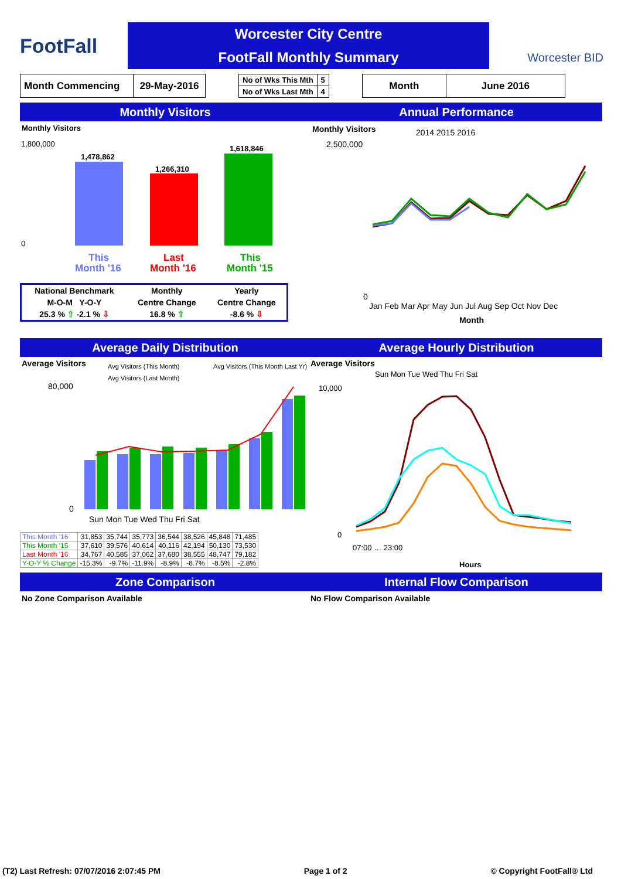FootFall
Worcester City Centre
FootFall Monthly Summary
Worcester BID
| Month Commencing | 29-May-2016 |
| No of Wks This Mth | 5 |
| No of Wks Last Mth | 4 |
| Month | June 2016 |
Monthly Visitors
Monthly Visitors
1,478,862
1,266,310
1,618,846
1,800,000
0
This
Month '16
Last
Month '16
This
Month '15
| National Benchmark | Monthly | Yearly |
| M-O-M Y-O-Y | Centre Change | Centre Change |
| 25.3 % ⇧ -2.1 % ⇩ | 16.8 % ⇧ | -8.6 % ⇩ |
Annual Performance
Monthly Visitors
2014 2015 2016
2,500,000
0
Jan Feb Mar Apr May Jun Jul Aug Sep Oct Nov Dec
Month
Average Daily Distribution
Average Visitors
Avg Visitors (This Month)
Avg Visitors (This Month Last Yr)
Avg Visitors (Last Month)
80,000
0
Sun Mon Tue Wed Thu Fri Sat
| This Month '16 | 31,853 | 35,744 | 35,773 | 36,544 | 38,526 | 45,848 | 71,485 |
| This Month '15 | 37,610 | 39,576 | 40,614 | 40,116 | 42,194 | 50,130 | 73,530 |
| Last Month '16 | 34,767 | 40,585 | 37,062 | 37,680 | 38,555 | 48,747 | 79,182 |
| Y-O-Y % Change | -15.3% | -9.7% | -11.9% | -8.9% | -8.7% | -8.5% | -2.8% |
Average Hourly Distribution
Average Visitors
Sun Mon Tue Wed Thu Fri Sat
10,000
0
Hours
07:00 … 23:00
Zone Comparison
No Zone Comparison Available
Internal Flow Comparison
No Flow Comparison Available
(T2) Last Refresh: 07/07/2016 2:07:45 PM Page 1 of 2 © Copyright FootFall® Ltd